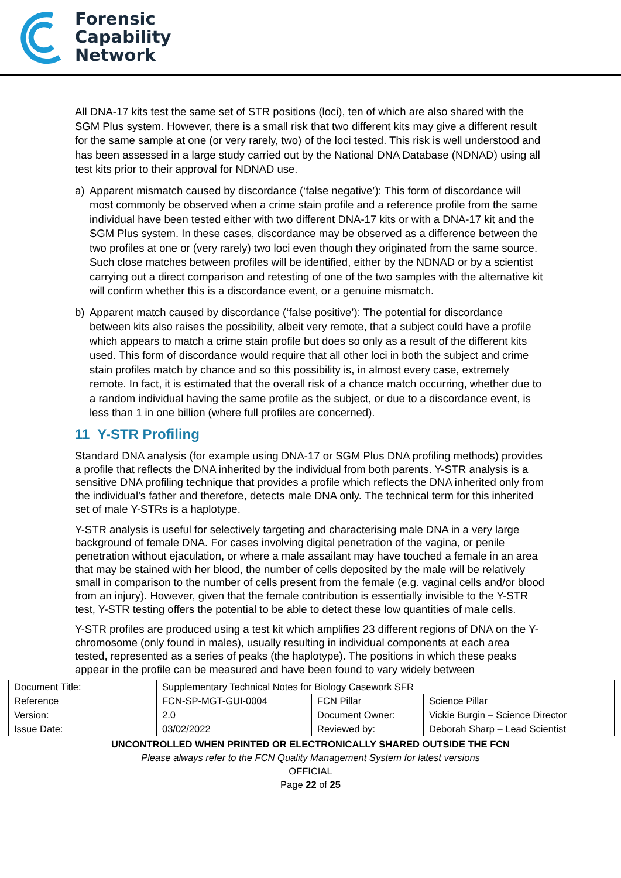Forensic
Capability
Network
All DNA-17 kits test the same set of STR positions (loci), ten of which are also shared with the SGM Plus system. However, there is a small risk that two different kits may give a different result for the same sample at one (or very rarely, two) of the loci tested. This risk is well understood and has been assessed in a large study carried out by the National DNA Database (NDNAD) using all test kits prior to their approval for NDNAD use.
a) Apparent mismatch caused by discordance (‘false negative’): This form of discordance will most commonly be observed when a crime stain profile and a reference profile from the same individual have been tested either with two different DNA-17 kits or with a DNA-17 kit and the SGM Plus system. In these cases, discordance may be observed as a difference between the two profiles at one or (very rarely) two loci even though they originated from the same source. Such close matches between profiles will be identified, either by the NDNAD or by a scientist carrying out a direct comparison and retesting of one of the two samples with the alternative kit will confirm whether this is a discordance event, or a genuine mismatch.
b) Apparent match caused by discordance (‘false positive’): The potential for discordance between kits also raises the possibility, albeit very remote, that a subject could have a profile which appears to match a crime stain profile but does so only as a result of the different kits used. This form of discordance would require that all other loci in both the subject and crime stain profiles match by chance and so this possibility is, in almost every case, extremely remote. In fact, it is estimated that the overall risk of a chance match occurring, whether due to a random individual having the same profile as the subject, or due to a discordance event, is less than 1 in one billion (where full profiles are concerned).
11 Y-STR Profiling
Standard DNA analysis (for example using DNA-17 or SGM Plus DNA profiling methods) provides a profile that reflects the DNA inherited by the individual from both parents. Y-STR analysis is a sensitive DNA profiling technique that provides a profile which reflects the DNA inherited only from the individual’s father and therefore, detects male DNA only. The technical term for this inherited set of male Y-STRs is a haplotype.
Y-STR analysis is useful for selectively targeting and characterising male DNA in a very large background of female DNA. For cases involving digital penetration of the vagina, or penile penetration without ejaculation, or where a male assailant may have touched a female in an area that may be stained with her blood, the number of cells deposited by the male will be relatively small in comparison to the number of cells present from the female (e.g. vaginal cells and/or blood from an injury). However, given that the female contribution is essentially invisible to the Y-STR test, Y-STR testing offers the potential to be able to detect these low quantities of male cells.
Y-STR profiles are produced using a test kit which amplifies 23 different regions of DNA on the Y-chromosome (only found in males), usually resulting in individual components at each area tested, represented as a series of peaks (the haplotype). The positions in which these peaks appear in the profile can be measured and have been found to vary widely between
| Document Title: | Supplementary Technical Notes for Biology Casework SFR | | |
| Reference | FCN-SP-MGT-GUI-0004 | FCN Pillar | Science Pillar |
| Version: | 2.0 | Document Owner: | Vickie Burgin – Science Director |
| Issue Date: | 03/02/2022 | Reviewed by: | Deborah Sharp – Lead Scientist |
UNCONTROLLED WHEN PRINTED OR ELECTRONICALLY SHARED OUTSIDE THE FCN
Please always refer to the FCN Quality Management System for latest versions
OFFICIAL
Page 22 of 25